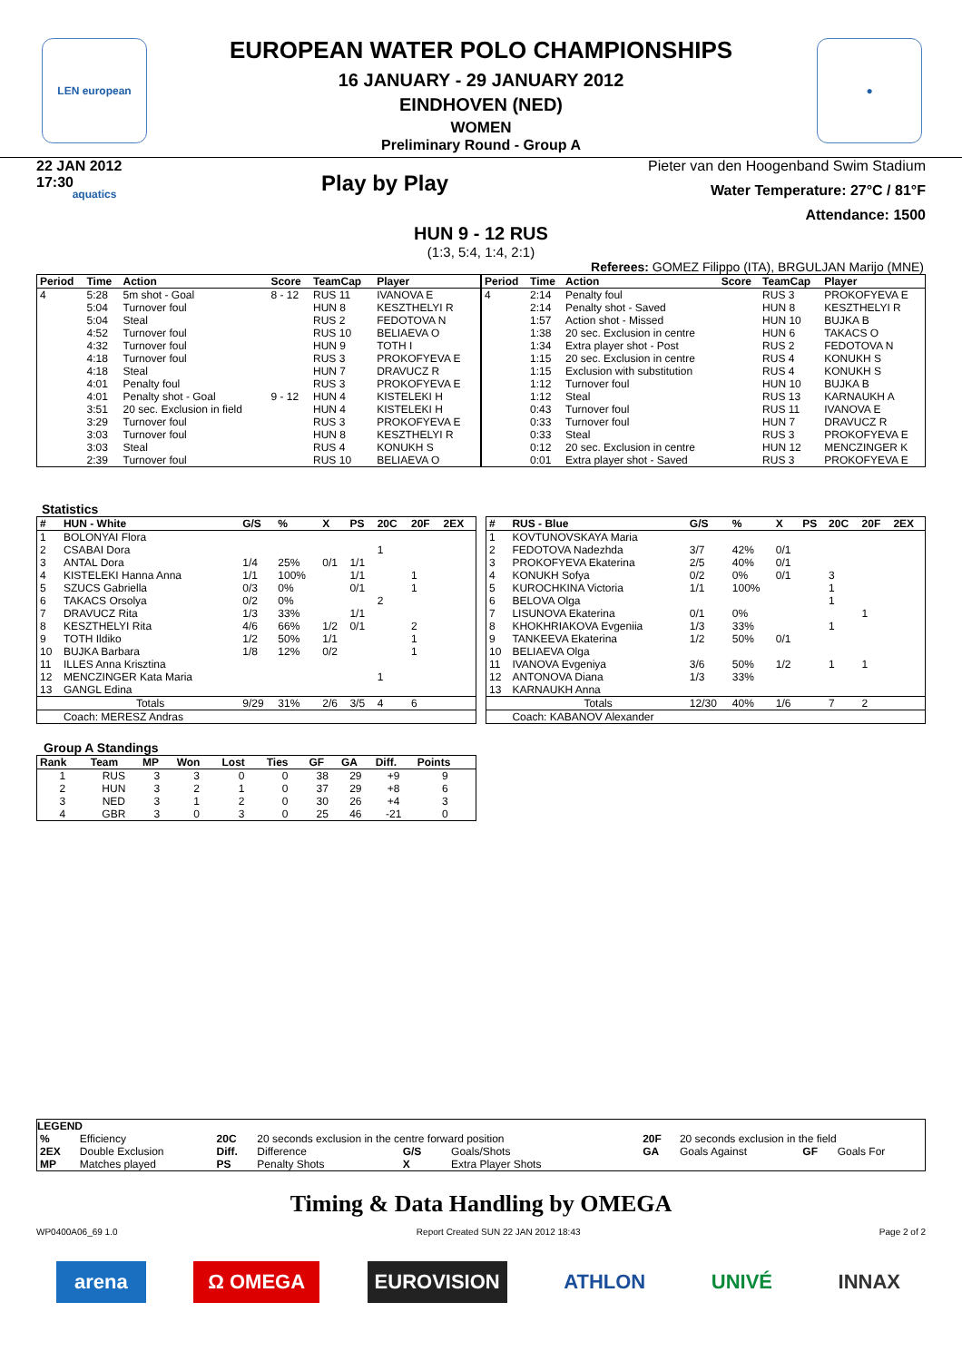LEN european aquatics
●
EUROPEAN WATER POLO CHAMPIONSHIPS
16 JANUARY - 29 JANUARY 2012
EINDHOVEN (NED)
WOMEN
Preliminary Round - Group A
22 JAN 2012
17:30
Play by Play
Pieter van den Hoogenband Swim Stadium
Water Temperature: 27°C / 81°F
Attendance: 1500
HUN 9 - 12 RUS
(1:3, 5:4, 1:4, 2:1)
Referees: GOMEZ Filippo (ITA), BRGULJAN Marijo (MNE)
| Period | Time | Action | Score | TeamCap | Player |
| --- | --- | --- | --- | --- | --- |
| 4 | 5:28 | 5m shot - Goal | 8 - 12 | RUS 11 | IVANOVA E |
| | 5:04 | Turnover foul | | HUN 8 | KESZTHELYI R |
| | 5:04 | Steal | | RUS 2 | FEDOTOVA N |
| | 4:52 | Turnover foul | | RUS 10 | BELIAEVA O |
| | 4:32 | Turnover foul | | HUN 9 | TOTH I |
| | 4:18 | Turnover foul | | RUS 3 | PROKOFYEVA E |
| | 4:18 | Steal | | HUN 7 | DRAVUCZ R |
| | 4:01 | Penalty foul | | RUS 3 | PROKOFYEVA E |
| | 4:01 | Penalty shot - Goal | 9 - 12 | HUN 4 | KISTELEKI H |
| | 3:51 | 20 sec. Exclusion in field | | HUN 4 | KISTELEKI H |
| | 3:29 | Turnover foul | | RUS 3 | PROKOFYEVA E |
| | 3:03 | Turnover foul | | HUN 8 | KESZTHELYI R |
| | 3:03 | Steal | | RUS 4 | KONUKH S |
| | 2:39 | Turnover foul | | RUS 10 | BELIAEVA O |
| Period | Time | Action | Score | TeamCap | Player |
| --- | --- | --- | --- | --- | --- |
| 4 | 2:14 | Penalty foul | | RUS 3 | PROKOFYEVA E |
| | 2:14 | Penalty shot - Saved | | HUN 8 | KESZTHELYI R |
| | 1:57 | Action shot - Missed | | HUN 10 | BUJKA B |
| | 1:38 | 20 sec. Exclusion in centre | | HUN 6 | TAKACS O |
| | 1:34 | Extra player shot - Post | | RUS 2 | FEDOTOVA N |
| | 1:15 | 20 sec. Exclusion in centre | | RUS 4 | KONUKH S |
| | 1:15 | Exclusion with substitution | | RUS 4 | KONUKH S |
| | 1:12 | Turnover foul | | HUN 10 | BUJKA B |
| | 1:12 | Steal | | RUS 13 | KARNAUKH A |
| | 0:43 | Turnover foul | | RUS 11 | IVANOVA E |
| | 0:33 | Turnover foul | | HUN 7 | DRAVUCZ R |
| | 0:33 | Steal | | RUS 3 | PROKOFYEVA E |
| | 0:12 | 20 sec. Exclusion in centre | | HUN 12 | MENCZINGER K |
| | 0:01 | Extra player shot - Saved | | RUS 3 | PROKOFYEVA E |
Statistics
| # | HUN - White | G/S | % | X | PS | 20C | 20F | 2EX |
| --- | --- | --- | --- | --- | --- | --- | --- | --- |
| 1 | BOLONYAI Flora | | | | | | | |
| 2 | CSABAI Dora | | | | | 1 | | |
| 3 | ANTAL Dora | 1/4 | 25% | 0/1 | 1/1 | | | |
| 4 | KISTELEKI Hanna Anna | 1/1 | 100% | | 1/1 | | 1 | |
| 5 | SZUCS Gabriella | 0/3 | 0% | | 0/1 | | 1 | |
| 6 | TAKACS Orsolya | 0/2 | 0% | | | 2 | | |
| 7 | DRAVUCZ Rita | 1/3 | 33% | | 1/1 | | | |
| 8 | KESZTHELYI Rita | 4/6 | 66% | 1/2 | 0/1 | | 2 | |
| 9 | TOTH Ildiko | 1/2 | 50% | 1/1 | | | 1 | |
| 10 | BUJKA Barbara | 1/8 | 12% | 0/2 | | | 1 | |
| 11 | ILLES Anna Krisztina | | | | | | | |
| 12 | MENCZINGER Kata Maria | | | | | 1 | | |
| 13 | GANGL Edina | | | | | | | |
| | Totals | 9/29 | 31% | 2/6 | 3/5 | 4 | 6 | |
| | Coach: MERESZ Andras | | | | | | | |
| # | RUS - Blue | G/S | % | X | PS | 20C | 20F | 2EX |
| --- | --- | --- | --- | --- | --- | --- | --- | --- |
| 1 | KOVTUNOVSKAYA Maria | | | | | | | |
| 2 | FEDOTOVA Nadezhda | 3/7 | 42% | 0/1 | | | | |
| 3 | PROKOFYEVA Ekaterina | 2/5 | 40% | 0/1 | | | | |
| 4 | KONUKH Sofya | 0/2 | 0% | 0/1 | | 3 | | |
| 5 | KUROCHKINA Victoria | 1/1 | 100% | | | 1 | | |
| 6 | BELOVA Olga | | | | | 1 | | |
| 7 | LISUNOVA Ekaterina | 0/1 | 0% | | | | 1 | |
| 8 | KHOKHRIAKOVA Evgeniia | 1/3 | 33% | | | 1 | | |
| 9 | TANKEEVA Ekaterina | 1/2 | 50% | 0/1 | | | | |
| 10 | BELIAEVA Olga | | | | | | | |
| 11 | IVANOVA Evgeniya | 3/6 | 50% | 1/2 | | 1 | 1 | |
| 12 | ANTONOVA Diana | 1/3 | 33% | | | | | |
| 13 | KARNAUKH Anna | | | | | | | |
| | Totals | 12/30 | 40% | 1/6 | | 7 | 2 | |
| | Coach: KABANOV Alexander | | | | | | | |
Group A Standings
| Rank | Team | MP | Won | Lost | Ties | GF | GA | Diff. | Points |
| --- | --- | --- | --- | --- | --- | --- | --- | --- | --- |
| 1 | RUS | 3 | 3 | 0 | 0 | 38 | 29 | +9 | 9 |
| 2 | HUN | 3 | 2 | 1 | 0 | 37 | 29 | +8 | 6 |
| 3 | NED | 3 | 1 | 2 | 0 | 30 | 26 | +4 | 3 |
| 4 | GBR | 3 | 0 | 3 | 0 | 25 | 46 | -21 | 0 |
LEGEND
| % | Efficiency | 20C | 20 seconds exclusion in the centre forward position | | | 20F | 20 seconds exclusion in the field | | |
| 2EX | Double Exclusion | Diff. | Difference | G/S | Goals/Shots | GA | Goals Against | GF | Goals For |
| MP | Matches played | PS | Penalty Shots | X | Extra Player Shots | | | | |
Timing & Data Handling by OMEGA
WP0400A06_69 1.0 Report Created SUN 22 JAN 2012 18:43 Page 2 of 2
arena Ω OMEGA EUROVISION ATHLON UNIVÉ INNAX